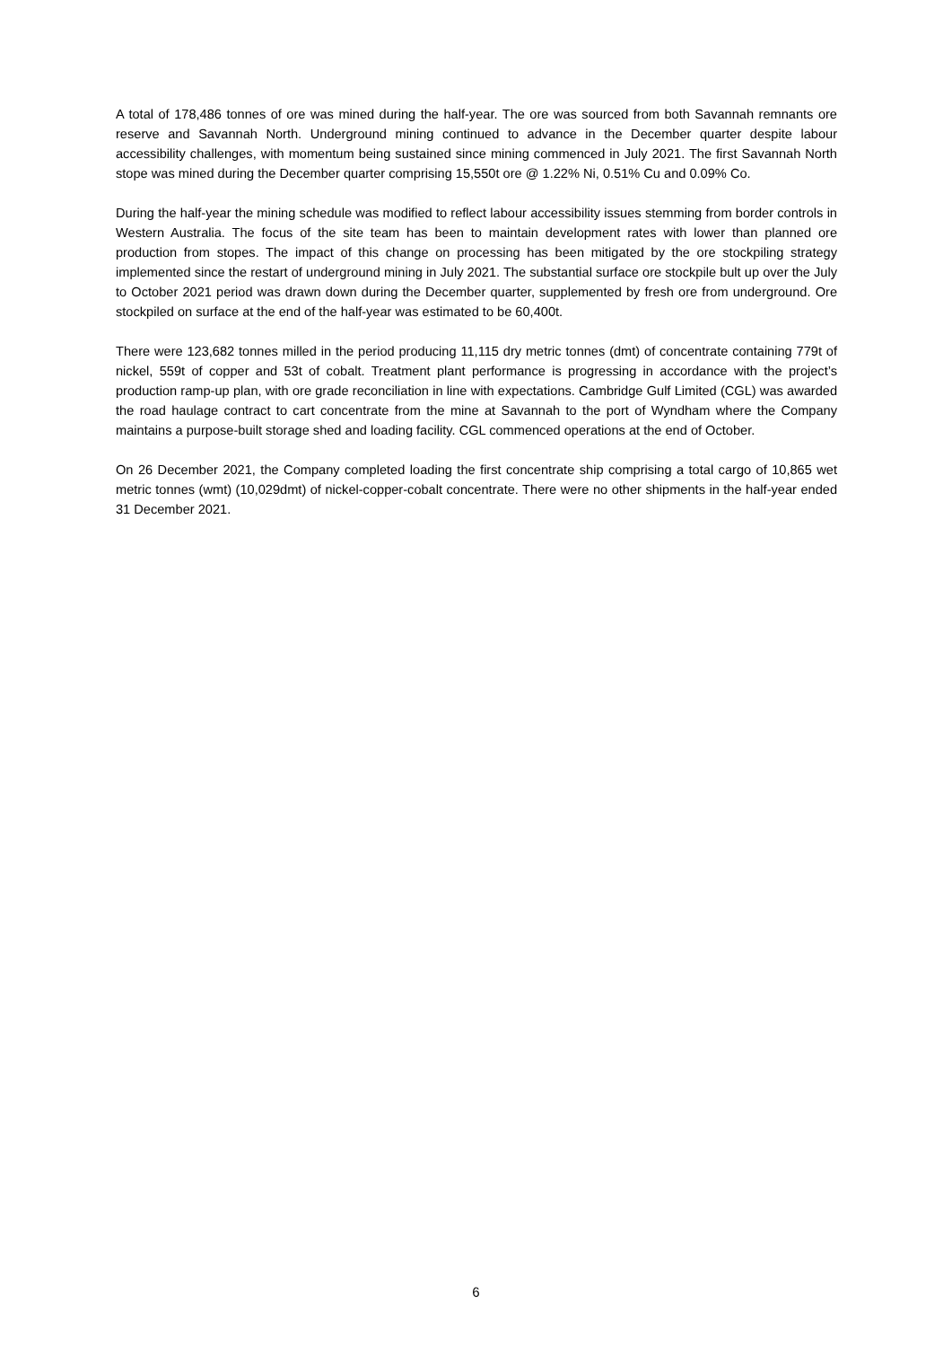A total of 178,486 tonnes of ore was mined during the half-year. The ore was sourced from both Savannah remnants ore reserve and Savannah North. Underground mining continued to advance in the December quarter despite labour accessibility challenges, with momentum being sustained since mining commenced in July 2021. The first Savannah North stope was mined during the December quarter comprising 15,550t ore @ 1.22% Ni, 0.51% Cu and 0.09% Co.
During the half-year the mining schedule was modified to reflect labour accessibility issues stemming from border controls in Western Australia. The focus of the site team has been to maintain development rates with lower than planned ore production from stopes. The impact of this change on processing has been mitigated by the ore stockpiling strategy implemented since the restart of underground mining in July 2021. The substantial surface ore stockpile bult up over the July to October 2021 period was drawn down during the December quarter, supplemented by fresh ore from underground. Ore stockpiled on surface at the end of the half-year was estimated to be 60,400t.
There were 123,682 tonnes milled in the period producing 11,115 dry metric tonnes (dmt) of concentrate containing 779t of nickel, 559t of copper and 53t of cobalt. Treatment plant performance is progressing in accordance with the project’s production ramp-up plan, with ore grade reconciliation in line with expectations. Cambridge Gulf Limited (CGL) was awarded the road haulage contract to cart concentrate from the mine at Savannah to the port of Wyndham where the Company maintains a purpose-built storage shed and loading facility. CGL commenced operations at the end of October.
On 26 December 2021, the Company completed loading the first concentrate ship comprising a total cargo of 10,865 wet metric tonnes (wmt) (10,029dmt) of nickel-copper-cobalt concentrate. There were no other shipments in the half-year ended 31 December 2021.
6